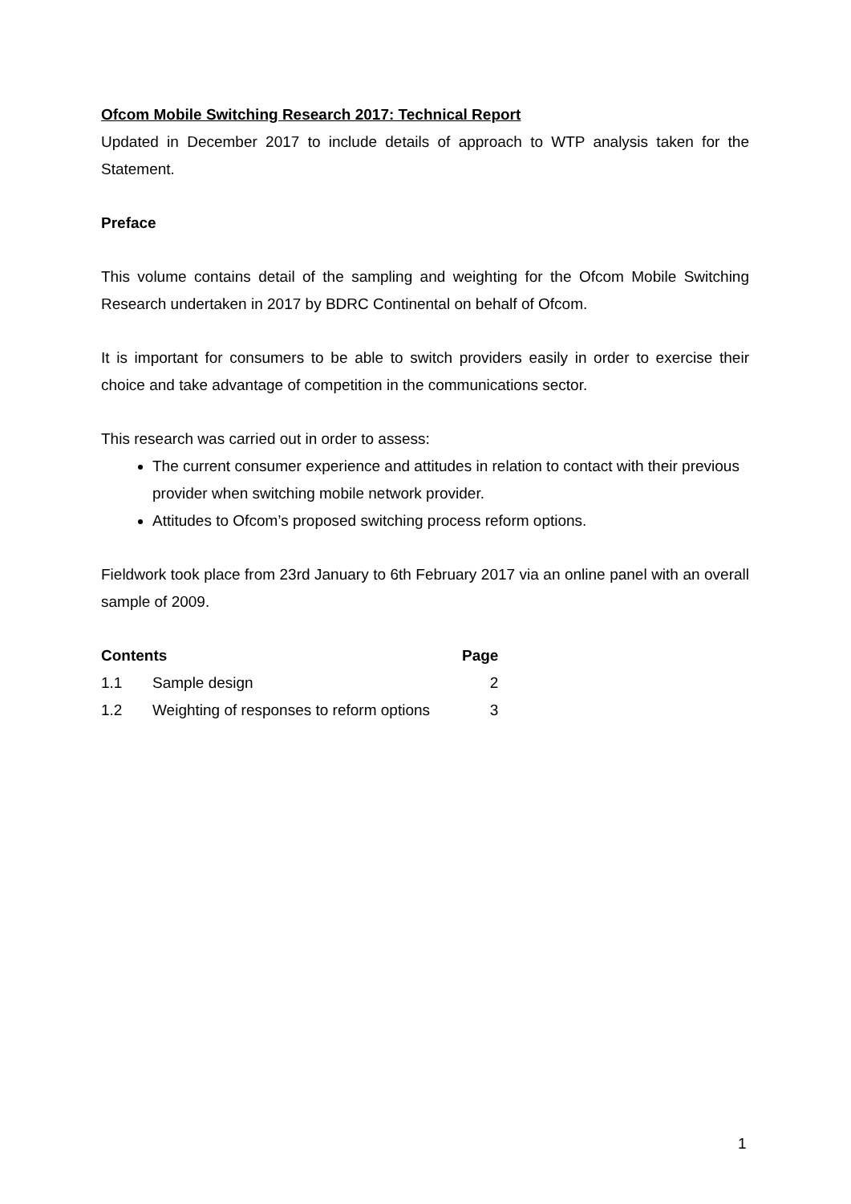Ofcom Mobile Switching Research 2017: Technical Report
Updated in December 2017 to include details of approach to WTP analysis taken for the Statement.
Preface
This volume contains detail of the sampling and weighting for the Ofcom Mobile Switching Research undertaken in 2017 by BDRC Continental on behalf of Ofcom.
It is important for consumers to be able to switch providers easily in order to exercise their choice and take advantage of competition in the communications sector.
This research was carried out in order to assess:
The current consumer experience and attitudes in relation to contact with their previous provider when switching mobile network provider.
Attitudes to Ofcom’s proposed switching process reform options.
Fieldwork took place from 23rd January to 6th February 2017 via an online panel with an overall sample of 2009.
| Contents | | Page |
| --- | --- | --- |
| 1.1 | Sample design | 2 |
| 1.2 | Weighting of responses to reform options | 3 |
1